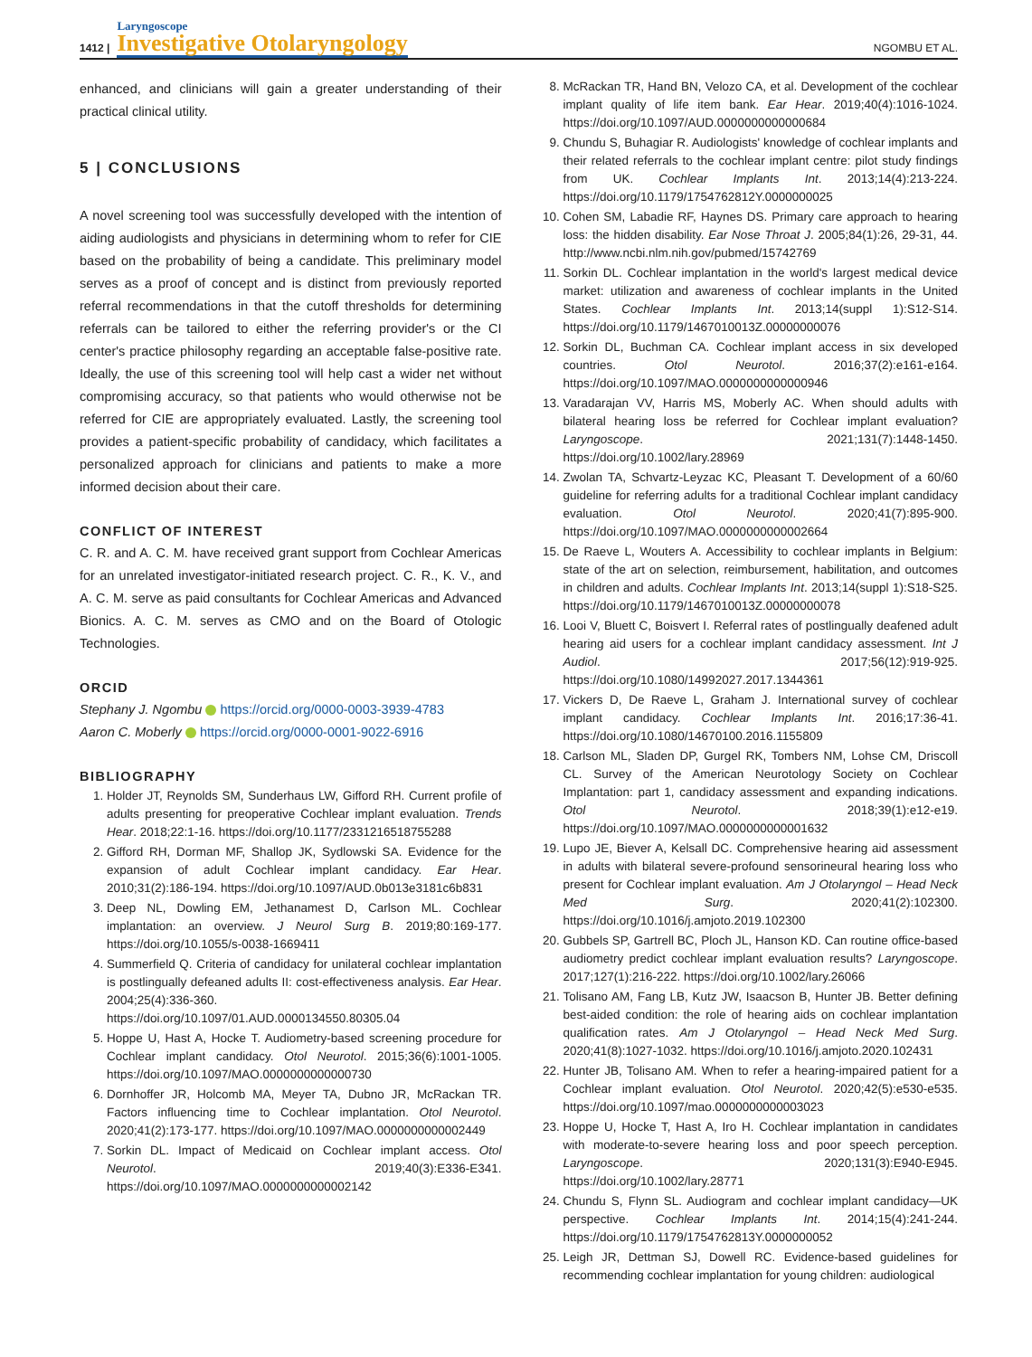1412 | Laryngoscope
Investigative Otolaryngology NGOMBU ET AL.
enhanced, and clinicians will gain a greater understanding of their practical clinical utility.
5 | CONCLUSIONS
A novel screening tool was successfully developed with the intention of aiding audiologists and physicians in determining whom to refer for CIE based on the probability of being a candidate. This preliminary model serves as a proof of concept and is distinct from previously reported referral recommendations in that the cutoff thresholds for determining referrals can be tailored to either the referring provider's or the CI center's practice philosophy regarding an acceptable false-positive rate. Ideally, the use of this screening tool will help cast a wider net without compromising accuracy, so that patients who would otherwise not be referred for CIE are appropriately evaluated. Lastly, the screening tool provides a patient-specific probability of candidacy, which facilitates a personalized approach for clinicians and patients to make a more informed decision about their care.
CONFLICT OF INTEREST
C. R. and A. C. M. have received grant support from Cochlear Americas for an unrelated investigator-initiated research project. C. R., K. V., and A. C. M. serve as paid consultants for Cochlear Americas and Advanced Bionics. A. C. M. serves as CMO and on the Board of Otologic Technologies.
ORCID
Stephany J. Ngombu https://orcid.org/0000-0003-3939-4783
Aaron C. Moberly https://orcid.org/0000-0001-9022-6916
BIBLIOGRAPHY
1. Holder JT, Reynolds SM, Sunderhaus LW, Gifford RH. Current profile of adults presenting for preoperative Cochlear implant evaluation. Trends Hear. 2018;22:1-16. https://doi.org/10.1177/2331216518755288
2. Gifford RH, Dorman MF, Shallop JK, Sydlowski SA. Evidence for the expansion of adult Cochlear implant candidacy. Ear Hear. 2010;31(2):186-194. https://doi.org/10.1097/AUD.0b013e3181c6b831
3. Deep NL, Dowling EM, Jethanamest D, Carlson ML. Cochlear implantation: an overview. J Neurol Surg B. 2019;80:169-177. https://doi.org/10.1055/s-0038-1669411
4. Summerfield Q. Criteria of candidacy for unilateral cochlear implantation is postlingually defeaned adults II: cost-effectiveness analysis. Ear Hear. 2004;25(4):336-360. https://doi.org/10.1097/01.AUD.0000134550.80305.04
5. Hoppe U, Hast A, Hocke T. Audiometry-based screening procedure for Cochlear implant candidacy. Otol Neurotol. 2015;36(6):1001-1005. https://doi.org/10.1097/MAO.0000000000000730
6. Dornhoffer JR, Holcomb MA, Meyer TA, Dubno JR, McRackan TR. Factors influencing time to Cochlear implantation. Otol Neurotol. 2020;41(2):173-177. https://doi.org/10.1097/MAO.0000000000002449
7. Sorkin DL. Impact of Medicaid on Cochlear implant access. Otol Neurotol. 2019;40(3):E336-E341. https://doi.org/10.1097/MAO.0000000000002142
8. McRackan TR, Hand BN, Velozo CA, et al. Development of the cochlear implant quality of life item bank. Ear Hear. 2019;40(4):1016-1024. https://doi.org/10.1097/AUD.0000000000000684
9. Chundu S, Buhagiar R. Audiologists' knowledge of cochlear implants and their related referrals to the cochlear implant centre: pilot study findings from UK. Cochlear Implants Int. 2013;14(4):213-224. https://doi.org/10.1179/1754762812Y.0000000025
10. Cohen SM, Labadie RF, Haynes DS. Primary care approach to hearing loss: the hidden disability. Ear Nose Throat J. 2005;84(1):26, 29-31, 44. http://www.ncbi.nlm.nih.gov/pubmed/15742769
11. Sorkin DL. Cochlear implantation in the world's largest medical device market: utilization and awareness of cochlear implants in the United States. Cochlear Implants Int. 2013;14(suppl 1):S12-S14. https://doi.org/10.1179/1467010013Z.00000000076
12. Sorkin DL, Buchman CA. Cochlear implant access in six developed countries. Otol Neurotol. 2016;37(2):e161-e164. https://doi.org/10.1097/MAO.0000000000000946
13. Varadarajan VV, Harris MS, Moberly AC. When should adults with bilateral hearing loss be referred for Cochlear implant evaluation? Laryngoscope. 2021;131(7):1448-1450. https://doi.org/10.1002/lary.28969
14. Zwolan TA, Schvartz-Leyzac KC, Pleasant T. Development of a 60/60 guideline for referring adults for a traditional Cochlear implant candidacy evaluation. Otol Neurotol. 2020;41(7):895-900. https://doi.org/10.1097/MAO.0000000000002664
15. De Raeve L, Wouters A. Accessibility to cochlear implants in Belgium: state of the art on selection, reimbursement, habilitation, and outcomes in children and adults. Cochlear Implants Int. 2013;14(suppl 1):S18-S25. https://doi.org/10.1179/1467010013Z.00000000078
16. Looi V, Bluett C, Boisvert I. Referral rates of postlingually deafened adult hearing aid users for a cochlear implant candidacy assessment. Int J Audiol. 2017;56(12):919-925. https://doi.org/10.1080/14992027.2017.1344361
17. Vickers D, De Raeve L, Graham J. International survey of cochlear implant candidacy. Cochlear Implants Int. 2016;17:36-41. https://doi.org/10.1080/14670100.2016.1155809
18. Carlson ML, Sladen DP, Gurgel RK, Tombers NM, Lohse CM, Driscoll CL. Survey of the American Neurotology Society on Cochlear Implantation: part 1, candidacy assessment and expanding indications. Otol Neurotol. 2018;39(1):e12-e19. https://doi.org/10.1097/MAO.0000000000001632
19. Lupo JE, Biever A, Kelsall DC. Comprehensive hearing aid assessment in adults with bilateral severe-profound sensorineural hearing loss who present for Cochlear implant evaluation. Am J Otolaryngol – Head Neck Med Surg. 2020;41(2):102300. https://doi.org/10.1016/j.amjoto.2019.102300
20. Gubbels SP, Gartrell BC, Ploch JL, Hanson KD. Can routine office-based audiometry predict cochlear implant evaluation results? Laryngoscope. 2017;127(1):216-222. https://doi.org/10.1002/lary.26066
21. Tolisano AM, Fang LB, Kutz JW, Isaacson B, Hunter JB. Better defining best-aided condition: the role of hearing aids on cochlear implantation qualification rates. Am J Otolaryngol – Head Neck Med Surg. 2020;41(8):1027-1032. https://doi.org/10.1016/j.amjoto.2020.102431
22. Hunter JB, Tolisano AM. When to refer a hearing-impaired patient for a Cochlear implant evaluation. Otol Neurotol. 2020;42(5):e530-e535. https://doi.org/10.1097/mao.0000000000003023
23. Hoppe U, Hocke T, Hast A, Iro H. Cochlear implantation in candidates with moderate-to-severe hearing loss and poor speech perception. Laryngoscope. 2020;131(3):E940-E945. https://doi.org/10.1002/lary.28771
24. Chundu S, Flynn SL. Audiogram and cochlear implant candidacy—UK perspective. Cochlear Implants Int. 2014;15(4):241-244. https://doi.org/10.1179/1754762813Y.0000000052
25. Leigh JR, Dettman SJ, Dowell RC. Evidence-based guidelines for recommending cochlear implantation for young children: audiological